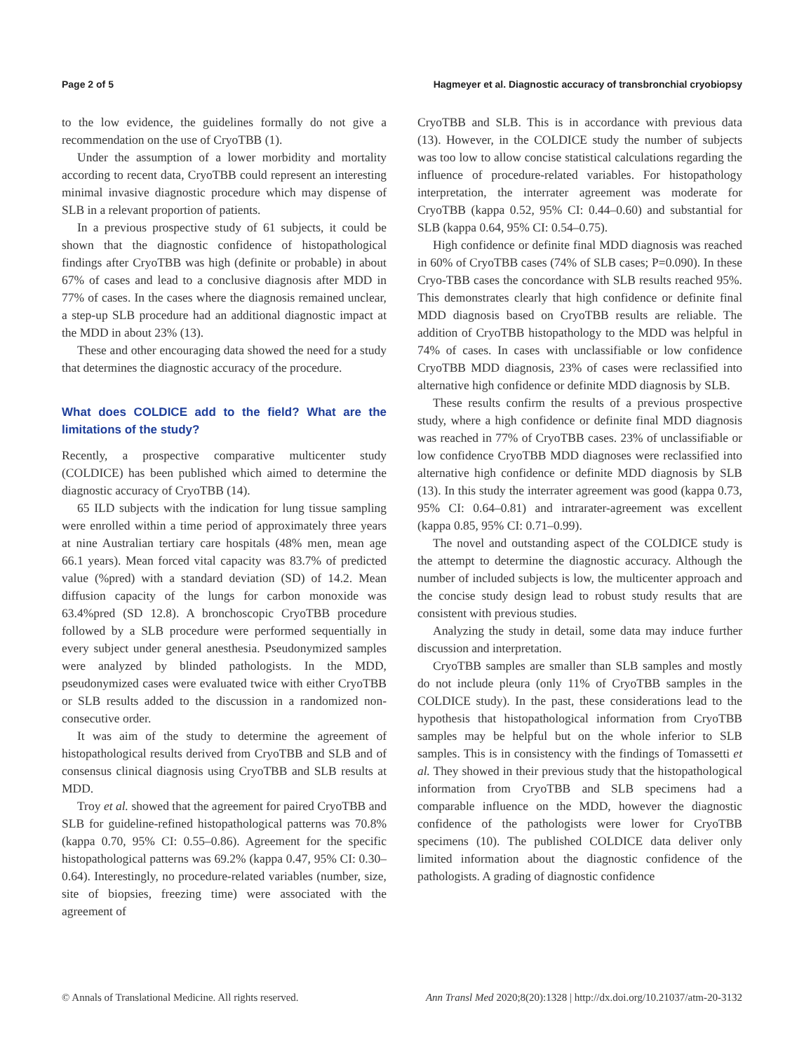Page 2 of 5 Hagmeyer et al. Diagnostic accuracy of transbronchial cryobiopsy
to the low evidence, the guidelines formally do not give a recommendation on the use of CryoTBB (1).
Under the assumption of a lower morbidity and mortality according to recent data, CryoTBB could represent an interesting minimal invasive diagnostic procedure which may dispense of SLB in a relevant proportion of patients.
In a previous prospective study of 61 subjects, it could be shown that the diagnostic confidence of histopathological findings after CryoTBB was high (definite or probable) in about 67% of cases and lead to a conclusive diagnosis after MDD in 77% of cases. In the cases where the diagnosis remained unclear, a step-up SLB procedure had an additional diagnostic impact at the MDD in about 23% (13).
These and other encouraging data showed the need for a study that determines the diagnostic accuracy of the procedure.
What does COLDICE add to the field? What are the limitations of the study?
Recently, a prospective comparative multicenter study (COLDICE) has been published which aimed to determine the diagnostic accuracy of CryoTBB (14).
65 ILD subjects with the indication for lung tissue sampling were enrolled within a time period of approximately three years at nine Australian tertiary care hospitals (48% men, mean age 66.1 years). Mean forced vital capacity was 83.7% of predicted value (%pred) with a standard deviation (SD) of 14.2. Mean diffusion capacity of the lungs for carbon monoxide was 63.4%pred (SD 12.8). A bronchoscopic CryoTBB procedure followed by a SLB procedure were performed sequentially in every subject under general anesthesia. Pseudonymized samples were analyzed by blinded pathologists. In the MDD, pseudonymized cases were evaluated twice with either CryoTBB or SLB results added to the discussion in a randomized non-consecutive order.
It was aim of the study to determine the agreement of histopathological results derived from CryoTBB and SLB and of consensus clinical diagnosis using CryoTBB and SLB results at MDD.
Troy et al. showed that the agreement for paired CryoTBB and SLB for guideline-refined histopathological patterns was 70.8% (kappa 0.70, 95% CI: 0.55–0.86). Agreement for the specific histopathological patterns was 69.2% (kappa 0.47, 95% CI: 0.30–0.64). Interestingly, no procedure-related variables (number, size, site of biopsies, freezing time) were associated with the agreement of
CryoTBB and SLB. This is in accordance with previous data (13). However, in the COLDICE study the number of subjects was too low to allow concise statistical calculations regarding the influence of procedure-related variables. For histopathology interpretation, the interrater agreement was moderate for CryoTBB (kappa 0.52, 95% CI: 0.44–0.60) and substantial for SLB (kappa 0.64, 95% CI: 0.54–0.75).
High confidence or definite final MDD diagnosis was reached in 60% of CryoTBB cases (74% of SLB cases; P=0.090). In these Cryo-TBB cases the concordance with SLB results reached 95%. This demonstrates clearly that high confidence or definite final MDD diagnosis based on CryoTBB results are reliable. The addition of CryoTBB histopathology to the MDD was helpful in 74% of cases. In cases with unclassifiable or low confidence CryoTBB MDD diagnosis, 23% of cases were reclassified into alternative high confidence or definite MDD diagnosis by SLB.
These results confirm the results of a previous prospective study, where a high confidence or definite final MDD diagnosis was reached in 77% of CryoTBB cases. 23% of unclassifiable or low confidence CryoTBB MDD diagnoses were reclassified into alternative high confidence or definite MDD diagnosis by SLB (13). In this study the interrater agreement was good (kappa 0.73, 95% CI: 0.64–0.81) and intrarater-agreement was excellent (kappa 0.85, 95% CI: 0.71–0.99).
The novel and outstanding aspect of the COLDICE study is the attempt to determine the diagnostic accuracy. Although the number of included subjects is low, the multicenter approach and the concise study design lead to robust study results that are consistent with previous studies.
Analyzing the study in detail, some data may induce further discussion and interpretation.
CryoTBB samples are smaller than SLB samples and mostly do not include pleura (only 11% of CryoTBB samples in the COLDICE study). In the past, these considerations lead to the hypothesis that histopathological information from CryoTBB samples may be helpful but on the whole inferior to SLB samples. This is in consistency with the findings of Tomassetti et al. They showed in their previous study that the histopathological information from CryoTBB and SLB specimens had a comparable influence on the MDD, however the diagnostic confidence of the pathologists were lower for CryoTBB specimens (10). The published COLDICE data deliver only limited information about the diagnostic confidence of the pathologists. A grading of diagnostic confidence
© Annals of Translational Medicine. All rights reserved. Ann Transl Med 2020;8(20):1328 | http://dx.doi.org/10.21037/atm-20-3132